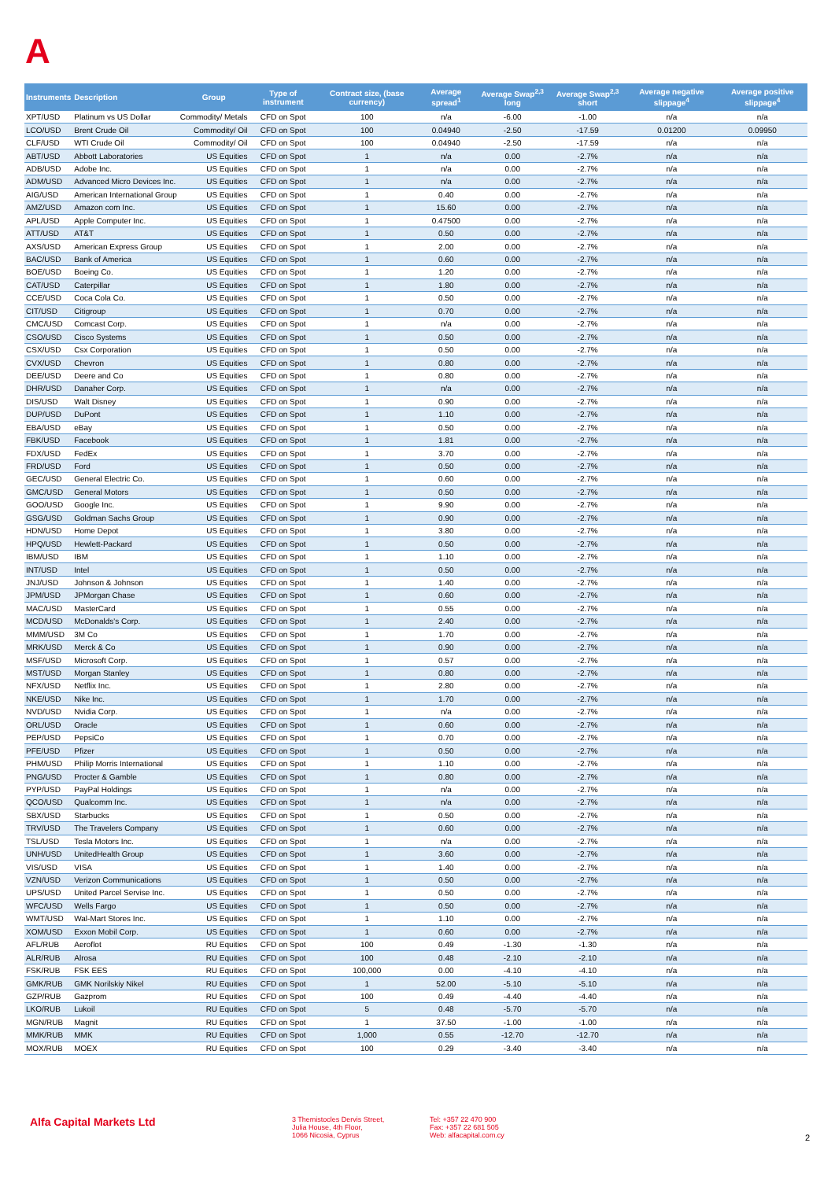A
| Instruments | Description | Group | Type of instrument | Contract size, (base currency) | Average spread<sup>1</sup> | Average Swap<sup>2,3</sup> long | Average Swap<sup>2,3</sup> short | Average negative slippage<sup>4</sup> | Average positive slippage<sup>4</sup> |
| --- | --- | --- | --- | --- | --- | --- | --- | --- | --- |
| XPT/USD | Platinum vs US Dollar | Commodity/ Metals | CFD on Spot | 100 | n/a | -6.00 | -1.00 | n/a | n/a |
| LCO/USD | Brent Crude Oil | Commodity/ Oil | CFD on Spot | 100 | 0.04940 | -2.50 | -17.59 | 0.01200 | 0.09950 |
| CLF/USD | WTI Crude Oil | Commodity/ Oil | CFD on Spot | 100 | 0.04940 | -2.50 | -17.59 | n/a | n/a |
| ABT/USD | Abbott Laboratories | US Equities | CFD on Spot | 1 | n/a | 0.00 | -2.7% | n/a | n/a |
| ADB/USD | Adobe Inc. | US Equities | CFD on Spot | 1 | n/a | 0.00 | -2.7% | n/a | n/a |
| ADM/USD | Advanced Micro Devices Inc. | US Equities | CFD on Spot | 1 | n/a | 0.00 | -2.7% | n/a | n/a |
| AIG/USD | American International Group | US Equities | CFD on Spot | 1 | 0.40 | 0.00 | -2.7% | n/a | n/a |
| AMZ/USD | Amazon com Inc. | US Equities | CFD on Spot | 1 | 15.60 | 0.00 | -2.7% | n/a | n/a |
| APL/USD | Apple Computer Inc. | US Equities | CFD on Spot | 1 | 0.47500 | 0.00 | -2.7% | n/a | n/a |
| ATT/USD | AT&T | US Equities | CFD on Spot | 1 | 0.50 | 0.00 | -2.7% | n/a | n/a |
| AXS/USD | American Express Group | US Equities | CFD on Spot | 1 | 2.00 | 0.00 | -2.7% | n/a | n/a |
| BAC/USD | Bank of America | US Equities | CFD on Spot | 1 | 0.60 | 0.00 | -2.7% | n/a | n/a |
| BOE/USD | Boeing Co. | US Equities | CFD on Spot | 1 | 1.20 | 0.00 | -2.7% | n/a | n/a |
| CAT/USD | Caterpillar | US Equities | CFD on Spot | 1 | 1.80 | 0.00 | -2.7% | n/a | n/a |
| CCE/USD | Coca Cola Co. | US Equities | CFD on Spot | 1 | 0.50 | 0.00 | -2.7% | n/a | n/a |
| CIT/USD | Citigroup | US Equities | CFD on Spot | 1 | 0.70 | 0.00 | -2.7% | n/a | n/a |
| CMC/USD | Comcast Corp. | US Equities | CFD on Spot | 1 | n/a | 0.00 | -2.7% | n/a | n/a |
| CSO/USD | Cisco Systems | US Equities | CFD on Spot | 1 | 0.50 | 0.00 | -2.7% | n/a | n/a |
| CSX/USD | Csx Corporation | US Equities | CFD on Spot | 1 | 0.50 | 0.00 | -2.7% | n/a | n/a |
| CVX/USD | Chevron | US Equities | CFD on Spot | 1 | 0.80 | 0.00 | -2.7% | n/a | n/a |
| DEE/USD | Deere and Co | US Equities | CFD on Spot | 1 | 0.80 | 0.00 | -2.7% | n/a | n/a |
| DHR/USD | Danaher Corp. | US Equities | CFD on Spot | 1 | n/a | 0.00 | -2.7% | n/a | n/a |
| DIS/USD | Walt Disney | US Equities | CFD on Spot | 1 | 0.90 | 0.00 | -2.7% | n/a | n/a |
| DUP/USD | DuPont | US Equities | CFD on Spot | 1 | 1.10 | 0.00 | -2.7% | n/a | n/a |
| EBA/USD | eBay | US Equities | CFD on Spot | 1 | 0.50 | 0.00 | -2.7% | n/a | n/a |
| FBK/USD | Facebook | US Equities | CFD on Spot | 1 | 1.81 | 0.00 | -2.7% | n/a | n/a |
| FDX/USD | FedEx | US Equities | CFD on Spot | 1 | 3.70 | 0.00 | -2.7% | n/a | n/a |
| FRD/USD | Ford | US Equities | CFD on Spot | 1 | 0.50 | 0.00 | -2.7% | n/a | n/a |
| GEC/USD | General Electric Co. | US Equities | CFD on Spot | 1 | 0.60 | 0.00 | -2.7% | n/a | n/a |
| GMC/USD | General Motors | US Equities | CFD on Spot | 1 | 0.50 | 0.00 | -2.7% | n/a | n/a |
| GOO/USD | Google Inc. | US Equities | CFD on Spot | 1 | 9.90 | 0.00 | -2.7% | n/a | n/a |
| GSG/USD | Goldman Sachs Group | US Equities | CFD on Spot | 1 | 0.90 | 0.00 | -2.7% | n/a | n/a |
| HDN/USD | Home Depot | US Equities | CFD on Spot | 1 | 3.80 | 0.00 | -2.7% | n/a | n/a |
| HPQ/USD | Hewlett-Packard | US Equities | CFD on Spot | 1 | 0.50 | 0.00 | -2.7% | n/a | n/a |
| IBM/USD | IBM | US Equities | CFD on Spot | 1 | 1.10 | 0.00 | -2.7% | n/a | n/a |
| INT/USD | Intel | US Equities | CFD on Spot | 1 | 0.50 | 0.00 | -2.7% | n/a | n/a |
| JNJ/USD | Johnson & Johnson | US Equities | CFD on Spot | 1 | 1.40 | 0.00 | -2.7% | n/a | n/a |
| JPM/USD | JPMorgan Chase | US Equities | CFD on Spot | 1 | 0.60 | 0.00 | -2.7% | n/a | n/a |
| MAC/USD | MasterCard | US Equities | CFD on Spot | 1 | 0.55 | 0.00 | -2.7% | n/a | n/a |
| MCD/USD | McDonalds's Corp. | US Equities | CFD on Spot | 1 | 2.40 | 0.00 | -2.7% | n/a | n/a |
| MMM/USD | 3M Co | US Equities | CFD on Spot | 1 | 1.70 | 0.00 | -2.7% | n/a | n/a |
| MRK/USD | Merck & Co | US Equities | CFD on Spot | 1 | 0.90 | 0.00 | -2.7% | n/a | n/a |
| MSF/USD | Microsoft Corp. | US Equities | CFD on Spot | 1 | 0.57 | 0.00 | -2.7% | n/a | n/a |
| MST/USD | Morgan Stanley | US Equities | CFD on Spot | 1 | 0.80 | 0.00 | -2.7% | n/a | n/a |
| NFX/USD | Netflix Inc. | US Equities | CFD on Spot | 1 | 2.80 | 0.00 | -2.7% | n/a | n/a |
| NKE/USD | Nike Inc. | US Equities | CFD on Spot | 1 | 1.70 | 0.00 | -2.7% | n/a | n/a |
| NVD/USD | Nvidia Corp. | US Equities | CFD on Spot | 1 | n/a | 0.00 | -2.7% | n/a | n/a |
| ORL/USD | Oracle | US Equities | CFD on Spot | 1 | 0.60 | 0.00 | -2.7% | n/a | n/a |
| PEP/USD | PepsiCo | US Equities | CFD on Spot | 1 | 0.70 | 0.00 | -2.7% | n/a | n/a |
| PFE/USD | Pfizer | US Equities | CFD on Spot | 1 | 0.50 | 0.00 | -2.7% | n/a | n/a |
| PHM/USD | Philip Morris International | US Equities | CFD on Spot | 1 | 1.10 | 0.00 | -2.7% | n/a | n/a |
| PNG/USD | Procter & Gamble | US Equities | CFD on Spot | 1 | 0.80 | 0.00 | -2.7% | n/a | n/a |
| PYP/USD | PayPal Holdings | US Equities | CFD on Spot | 1 | n/a | 0.00 | -2.7% | n/a | n/a |
| QCO/USD | Qualcomm Inc. | US Equities | CFD on Spot | 1 | n/a | 0.00 | -2.7% | n/a | n/a |
| SBX/USD | Starbucks | US Equities | CFD on Spot | 1 | 0.50 | 0.00 | -2.7% | n/a | n/a |
| TRV/USD | The Travelers Company | US Equities | CFD on Spot | 1 | 0.60 | 0.00 | -2.7% | n/a | n/a |
| TSL/USD | Tesla Motors Inc. | US Equities | CFD on Spot | 1 | n/a | 0.00 | -2.7% | n/a | n/a |
| UNH/USD | UnitedHealth Group | US Equities | CFD on Spot | 1 | 3.60 | 0.00 | -2.7% | n/a | n/a |
| VIS/USD | VISA | US Equities | CFD on Spot | 1 | 1.40 | 0.00 | -2.7% | n/a | n/a |
| VZN/USD | Verizon Communications | US Equities | CFD on Spot | 1 | 0.50 | 0.00 | -2.7% | n/a | n/a |
| UPS/USD | United Parcel Servise Inc. | US Equities | CFD on Spot | 1 | 0.50 | 0.00 | -2.7% | n/a | n/a |
| WFC/USD | Wells Fargo | US Equities | CFD on Spot | 1 | 0.50 | 0.00 | -2.7% | n/a | n/a |
| WMT/USD | Wal-Mart Stores Inc. | US Equities | CFD on Spot | 1 | 1.10 | 0.00 | -2.7% | n/a | n/a |
| XOM/USD | Exxon Mobil Corp. | US Equities | CFD on Spot | 1 | 0.60 | 0.00 | -2.7% | n/a | n/a |
| AFL/RUB | Aeroflot | RU Equities | CFD on Spot | 100 | 0.49 | -1.30 | -1.30 | n/a | n/a |
| ALR/RUB | Alrosa | RU Equities | CFD on Spot | 100 | 0.48 | -2.10 | -2.10 | n/a | n/a |
| FSK/RUB | FSK EES | RU Equities | CFD on Spot | 100,000 | 0.00 | -4.10 | -4.10 | n/a | n/a |
| GMK/RUB | GMK Norilskiy Nikel | RU Equities | CFD on Spot | 1 | 52.00 | -5.10 | -5.10 | n/a | n/a |
| GZP/RUB | Gazprom | RU Equities | CFD on Spot | 100 | 0.49 | -4.40 | -4.40 | n/a | n/a |
| LKO/RUB | Lukoil | RU Equities | CFD on Spot | 5 | 0.48 | -5.70 | -5.70 | n/a | n/a |
| MGN/RUB | Magnit | RU Equities | CFD on Spot | 1 | 37.50 | -1.00 | -1.00 | n/a | n/a |
| MMK/RUB | MMK | RU Equities | CFD on Spot | 1,000 | 0.55 | -12.70 | -12.70 | n/a | n/a |
| MOX/RUB | MOEX | RU Equities | CFD on Spot | 100 | 0.29 | -3.40 | -3.40 | n/a | n/a |
Alfa Capital Markets Ltd
3 Themistocles Dervis Street,
Julia House, 4th Floor,
1066 Nicosia, Cyprus
Tel: +357 22 470 900
Fax: +357 22 681 505
Web: alfacapital.com.cy
2